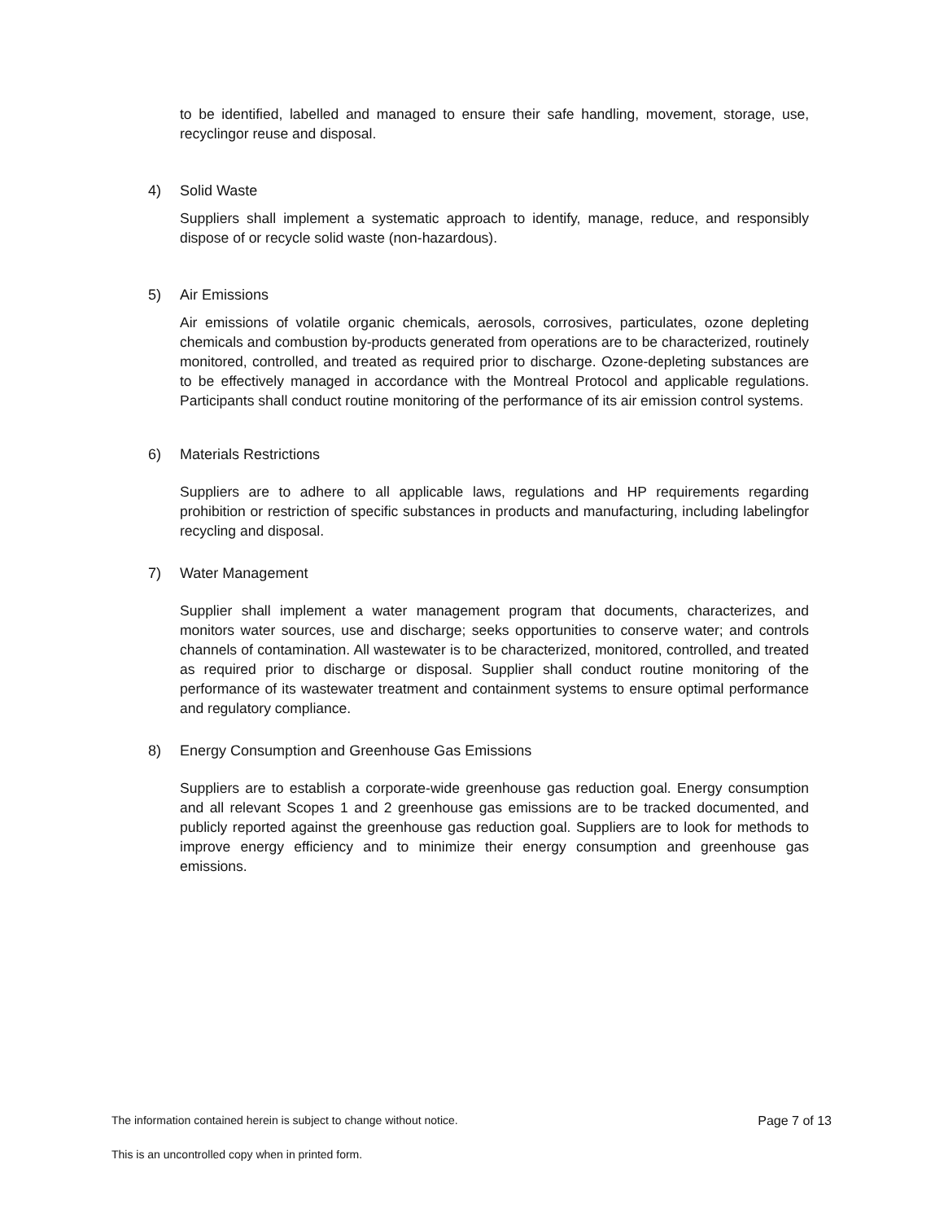to be identified, labelled and managed to ensure their safe handling, movement, storage, use, recyclingor reuse and disposal.
4) Solid Waste
Suppliers shall implement a systematic approach to identify, manage, reduce, and responsibly dispose of or recycle solid waste (non-hazardous).
5) Air Emissions
Air emissions of volatile organic chemicals, aerosols, corrosives, particulates, ozone depleting chemicals and combustion by-products generated from operations are to be characterized, routinely monitored, controlled, and treated as required prior to discharge. Ozone-depleting substances are to be effectively managed in accordance with the Montreal Protocol and applicable regulations. Participants shall conduct routine monitoring of the performance of its air emission control systems.
6) Materials Restrictions
Suppliers are to adhere to all applicable laws, regulations and HP requirements regarding prohibition or restriction of specific substances in products and manufacturing, including labelingfor recycling and disposal.
7) Water Management
Supplier shall implement a water management program that documents, characterizes, and monitors water sources, use and discharge; seeks opportunities to conserve water; and controls channels of contamination. All wastewater is to be characterized, monitored, controlled, and treated as required prior to discharge or disposal. Supplier shall conduct routine monitoring of the performance of its wastewater treatment and containment systems to ensure optimal performance and regulatory compliance.
8) Energy Consumption and Greenhouse Gas Emissions
Suppliers are to establish a corporate-wide greenhouse gas reduction goal. Energy consumption and all relevant Scopes 1 and 2 greenhouse gas emissions are to be tracked documented, and publicly reported against the greenhouse gas reduction goal. Suppliers are to look for methods to improve energy efficiency and to minimize their energy consumption and greenhouse gas emissions.
The information contained herein is subject to change without notice. Page 7 of 13
This is an uncontrolled copy when in printed form.